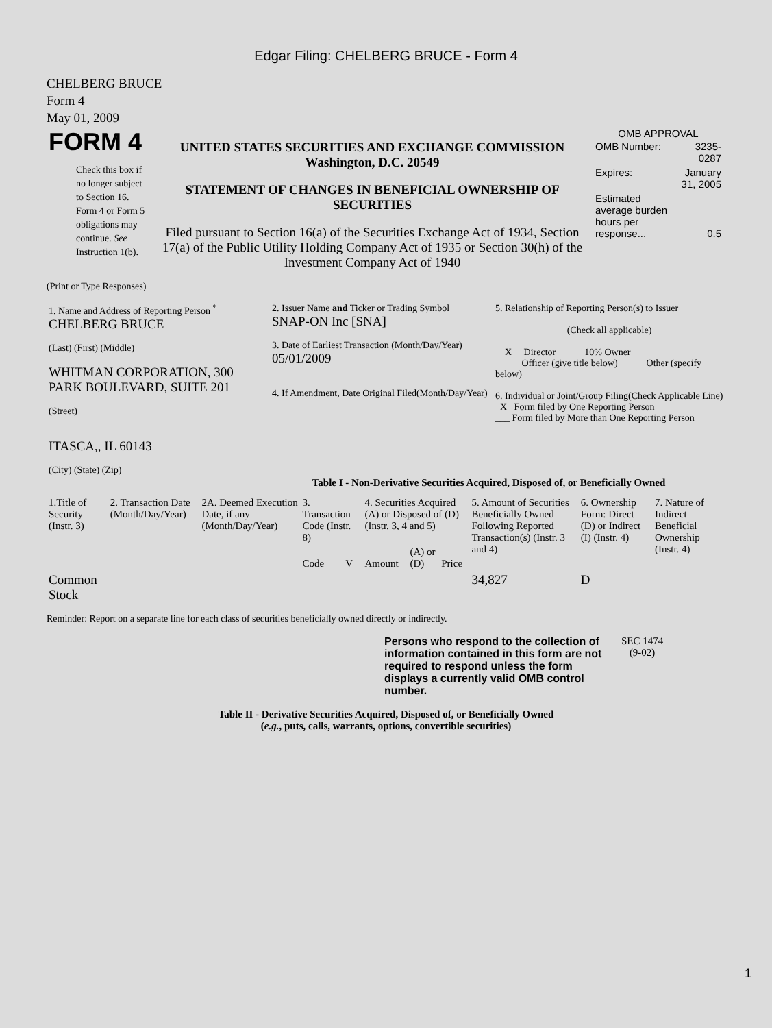Edgar Filing: CHELBERG BRUCE - Form 4
CHELBERG BRUCE
Form 4
May 01, 2009
| FORM 4 Check this box if no longer subject to Section 16. Form 4 or Form 5 obligations may continue. See Instruction 1(b). | UNITED STATES SECURITIES AND EXCHANGE COMMISSION Washington, D.C. 20549 STATEMENT OF CHANGES IN BENEFICIAL OWNERSHIP OF SECURITIES Filed pursuant to Section 16(a) of the Securities Exchange Act of 1934, Section 17(a) of the Public Utility Holding Company Act of 1935 or Section 30(h) of the Investment Company Act of 1940 | OMB APPROVAL / OMB Number: / 3235-0287 / / Expires: / January 31, 2005 / / Estimated average burden hours per response... / 0.5 / |
(Print or Type Responses)
| 1. Name and Address of Reporting Person <sup>*</sup> CHELBERG BRUCE (Last) (First) (Middle) WHITMAN CORPORATION, 300 PARK BOULEVARD, SUITE 201 (Street) ITASCA,, IL 60143 (City) (State) (Zip) | 2. Issuer Name and Ticker or Trading Symbol SNAP-ON Inc [SNA] 3. Date of Earliest Transaction (Month/Day/Year) 05/01/2009 4. If Amendment, Date Original Filed(Month/Day/Year) | 5. Relationship of Reporting Person(s) to Issuer (Check all applicable) __X__ Director _____ 10% Owner _____ Officer (give title below) _____ Other (specify below) 6. Individual or Joint/Group Filing(Check Applicable Line) _X_ Form filed by One Reporting Person ___ Form filed by More than One Reporting Person |
Table I - Non-Derivative Securities Acquired, Disposed of, or Beneficially Owned
| 1.Title of Security (Instr. 3) | 2. Transaction Date (Month/Day/Year) | 2A. Deemed Execution Date, if any (Month/Day/Year) | 3. Transaction Code (Instr. 8) | | 4. Securities Acquired (A) or Disposed of (D) (Instr. 3, 4 and 5) | | | 5. Amount of Securities Beneficially Owned Following Reported Transaction(s) (Instr. 3 and 4) | 6. Ownership Form: Direct (D) or Indirect (I) (Instr. 4) | 7. Nature of Indirect Beneficial Ownership (Instr. 4) |
| --- | --- | --- | --- | --- | --- | --- | --- | --- | --- | --- |
| | | | Code | V | Amount | (A) or (D) | Price | | | |
| Common Stock | | | | | | | | 34,827 | D | |
Reminder: Report on a separate line for each class of securities beneficially owned directly or indirectly.
| Persons who respond to the collection of information contained in this form are not required to respond unless the form displays a currently valid OMB control number. | SEC 1474 (9-02) |
Table II - Derivative Securities Acquired, Disposed of, or Beneficially Owned
(e.g., puts, calls, warrants, options, convertible securities)
1